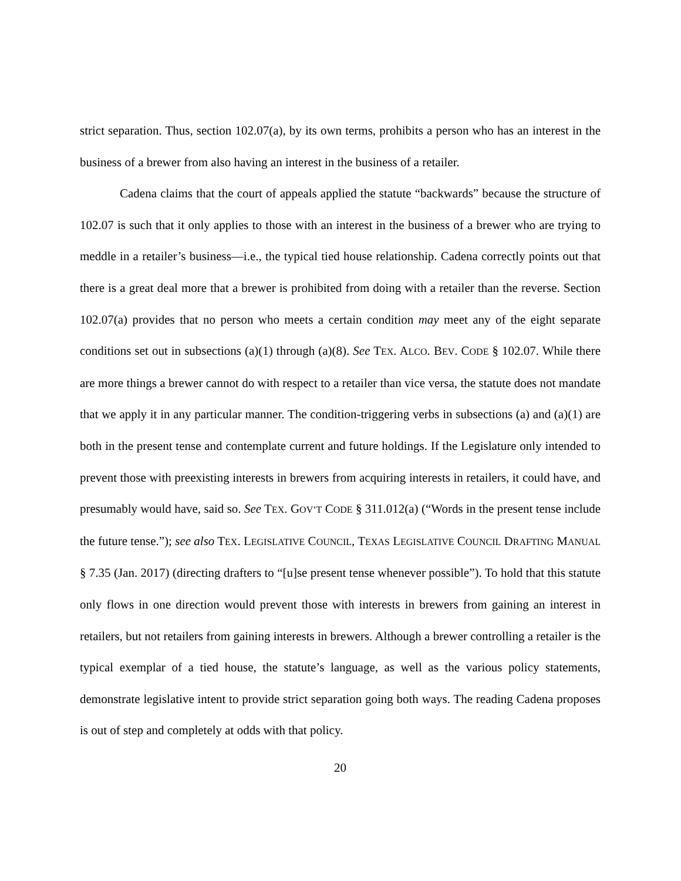strict separation. Thus, section 102.07(a), by its own terms, prohibits a person who has an interest in the business of a brewer from also having an interest in the business of a retailer.
Cadena claims that the court of appeals applied the statute “backwards” because the structure of 102.07 is such that it only applies to those with an interest in the business of a brewer who are trying to meddle in a retailer’s business—i.e., the typical tied house relationship. Cadena correctly points out that there is a great deal more that a brewer is prohibited from doing with a retailer than the reverse. Section 102.07(a) provides that no person who meets a certain condition may meet any of the eight separate conditions set out in subsections (a)(1) through (a)(8). See TEX. ALCO. BEV. CODE § 102.07. While there are more things a brewer cannot do with respect to a retailer than vice versa, the statute does not mandate that we apply it in any particular manner. The condition-triggering verbs in subsections (a) and (a)(1) are both in the present tense and contemplate current and future holdings. If the Legislature only intended to prevent those with preexisting interests in brewers from acquiring interests in retailers, it could have, and presumably would have, said so. See TEX. GOV’T CODE § 311.012(a) (“Words in the present tense include the future tense.”); see also TEX. LEGISLATIVE COUNCIL, TEXAS LEGISLATIVE COUNCIL DRAFTING MANUAL § 7.35 (Jan. 2017) (directing drafters to “[u]se present tense whenever possible”). To hold that this statute only flows in one direction would prevent those with interests in brewers from gaining an interest in retailers, but not retailers from gaining interests in brewers. Although a brewer controlling a retailer is the typical exemplar of a tied house, the statute’s language, as well as the various policy statements, demonstrate legislative intent to provide strict separation going both ways. The reading Cadena proposes is out of step and completely at odds with that policy.
20